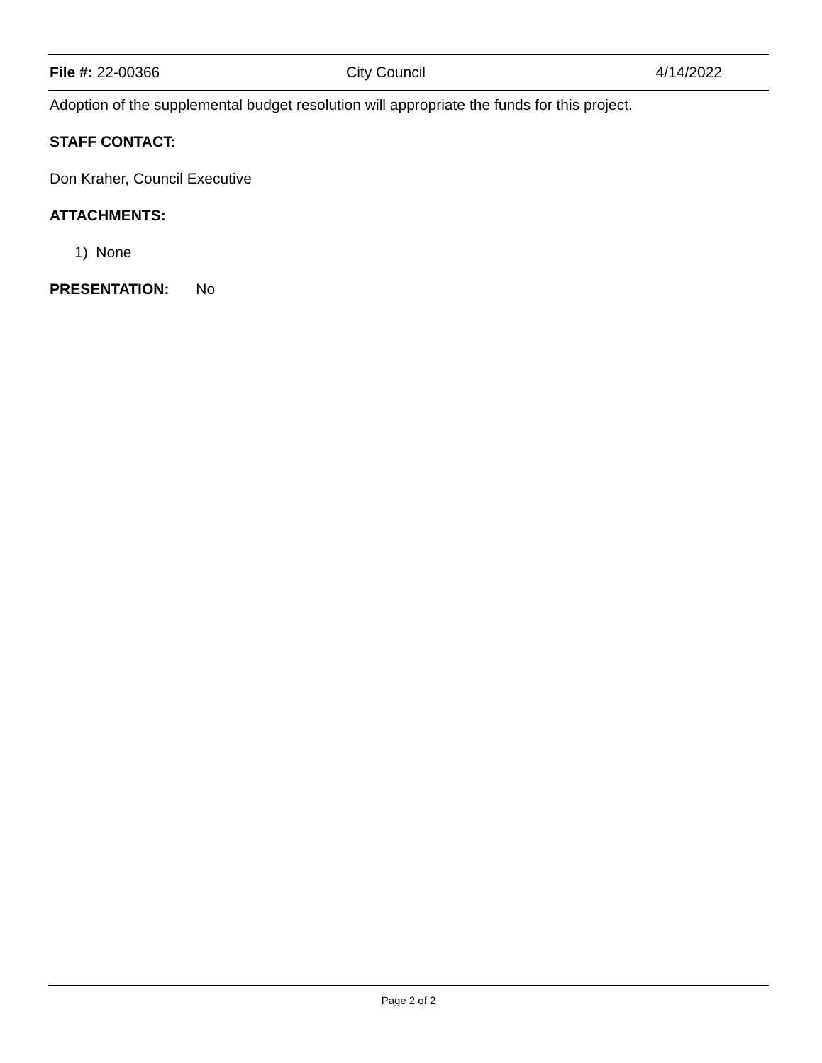File #: 22-00366 City Council 4/14/2022
Adoption of the supplemental budget resolution will appropriate the funds for this project.
STAFF CONTACT:
Don Kraher, Council Executive
ATTACHMENTS:
1) None
PRESENTATION: No
Page 2 of 2